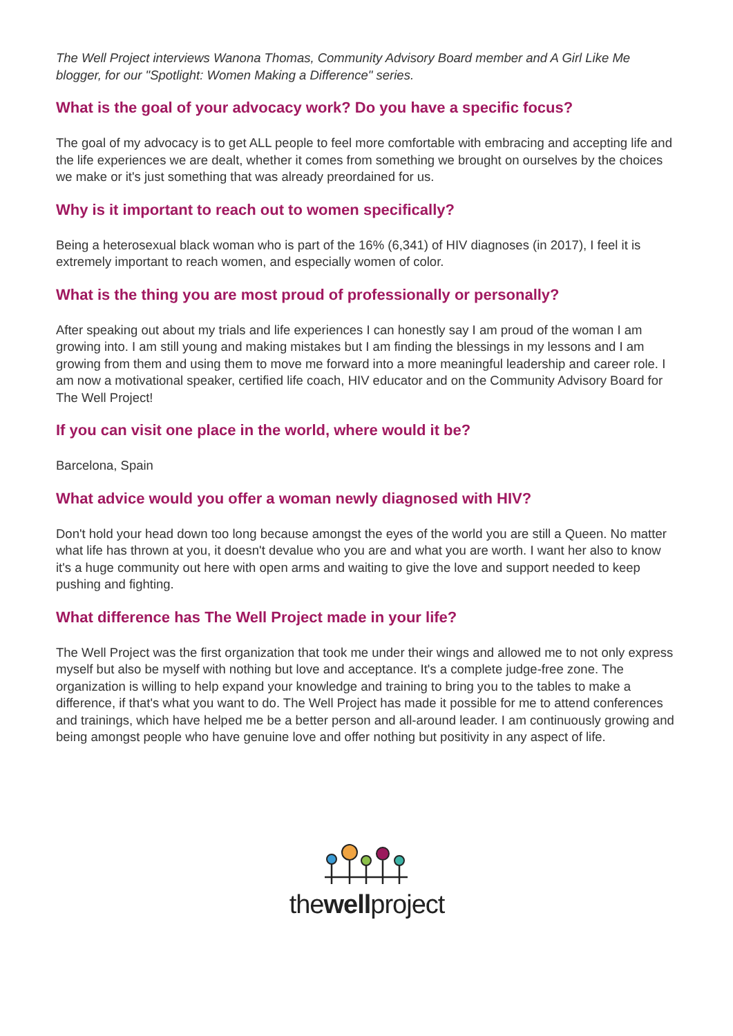The Well Project interviews Wanona Thomas, Community Advisory Board member and A Girl Like Me blogger, for our "Spotlight: Women Making a Difference" series.
What is the goal of your advocacy work? Do you have a specific focus?
The goal of my advocacy is to get ALL people to feel more comfortable with embracing and accepting life and the life experiences we are dealt, whether it comes from something we brought on ourselves by the choices we make or it's just something that was already preordained for us.
Why is it important to reach out to women specifically?
Being a heterosexual black woman who is part of the 16% (6,341) of HIV diagnoses (in 2017), I feel it is extremely important to reach women, and especially women of color.
What is the thing you are most proud of professionally or personally?
After speaking out about my trials and life experiences I can honestly say I am proud of the woman I am growing into. I am still young and making mistakes but I am finding the blessings in my lessons and I am growing from them and using them to move me forward into a more meaningful leadership and career role. I am now a motivational speaker, certified life coach, HIV educator and on the Community Advisory Board for The Well Project!
If you can visit one place in the world, where would it be?
Barcelona, Spain
What advice would you offer a woman newly diagnosed with HIV?
Don't hold your head down too long because amongst the eyes of the world you are still a Queen. No matter what life has thrown at you, it doesn't devalue who you are and what you are worth. I want her also to know it's a huge community out here with open arms and waiting to give the love and support needed to keep pushing and fighting.
What difference has The Well Project made in your life?
The Well Project was the first organization that took me under their wings and allowed me to not only express myself but also be myself with nothing but love and acceptance. It's a complete judge-free zone. The organization is willing to help expand your knowledge and training to bring you to the tables to make a difference, if that's what you want to do. The Well Project has made it possible for me to attend conferences and trainings, which have helped me be a better person and all-around leader. I am continuously growing and being amongst people who have genuine love and offer nothing but positivity in any aspect of life.
thewellproject